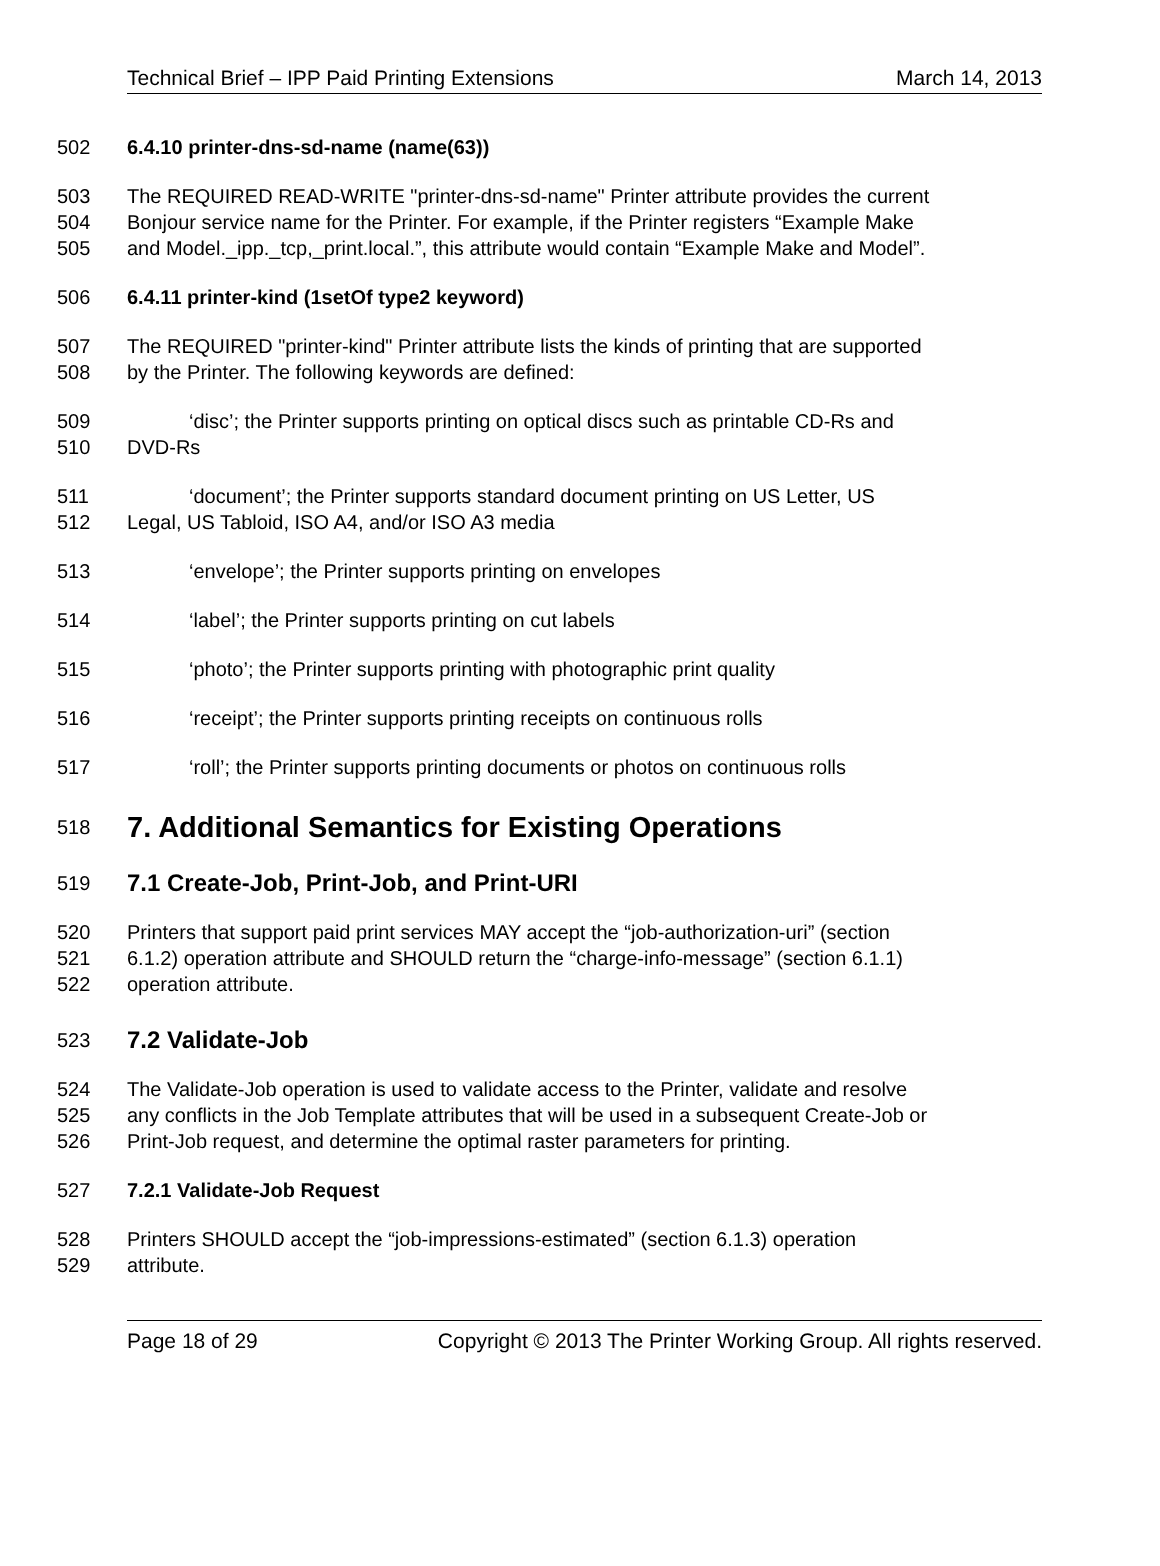Technical Brief – IPP Paid Printing Extensions March 14, 2013
502 6.4.10 printer-dns-sd-name (name(63))
503 The REQUIRED READ-WRITE "printer-dns-sd-name" Printer attribute provides the current
504 Bonjour service name for the Printer. For example, if the Printer registers “Example Make
505 and Model._ipp._tcp,_print.local.”, this attribute would contain “Example Make and Model”.
506 6.4.11 printer-kind (1setOf type2 keyword)
507 The REQUIRED "printer-kind" Printer attribute lists the kinds of printing that are supported
508 by the Printer. The following keywords are defined:
509 ‘disc’; the Printer supports printing on optical discs such as printable CD-Rs and
510 DVD-Rs
511 ‘document’; the Printer supports standard document printing on US Letter, US
512 Legal, US Tabloid, ISO A4, and/or ISO A3 media
513 ‘envelope’; the Printer supports printing on envelopes
514 ‘label’; the Printer supports printing on cut labels
515 ‘photo’; the Printer supports printing with photographic print quality
516 ‘receipt’; the Printer supports printing receipts on continuous rolls
517 ‘roll’; the Printer supports printing documents or photos on continuous rolls
518 7. Additional Semantics for Existing Operations
519 7.1 Create-Job, Print-Job, and Print-URI
520 Printers that support paid print services MAY accept the “job-authorization-uri” (section
521 6.1.2) operation attribute and SHOULD return the “charge-info-message” (section 6.1.1)
522 operation attribute.
523 7.2 Validate-Job
524 The Validate-Job operation is used to validate access to the Printer, validate and resolve
525 any conflicts in the Job Template attributes that will be used in a subsequent Create-Job or
526 Print-Job request, and determine the optimal raster parameters for printing.
527 7.2.1 Validate-Job Request
528 Printers SHOULD accept the “job-impressions-estimated” (section 6.1.3) operation
529 attribute.
Page 18 of 29 Copyright © 2013 The Printer Working Group. All rights reserved.